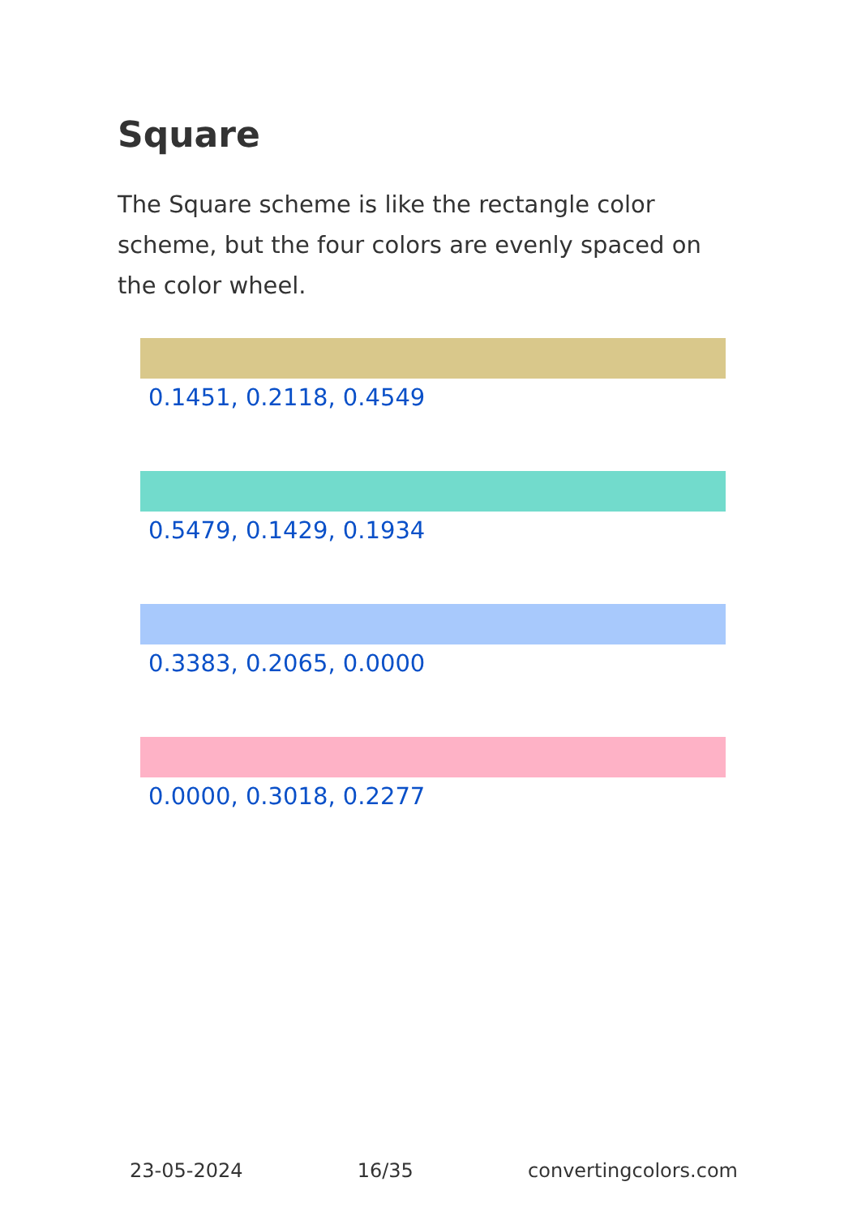Square
The Square scheme is like the rectangle color scheme, but the four colors are evenly spaced on the color wheel.
0.1451, 0.2118, 0.4549
0.5479, 0.1429, 0.1934
0.3383, 0.2065, 0.0000
0.0000, 0.3018, 0.2277
23-05-2024 16/35 convertingcolors.com